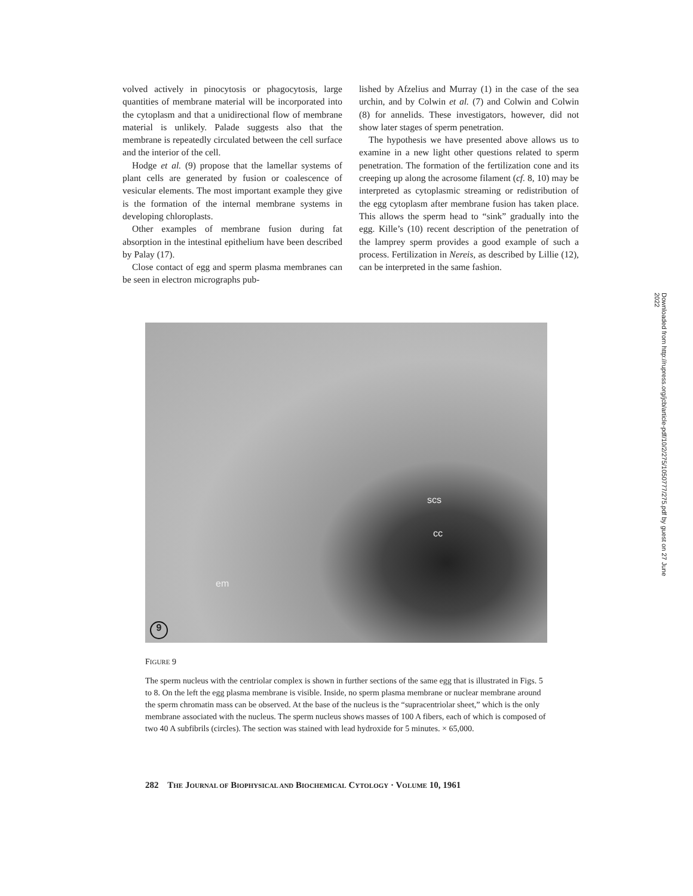volved actively in pinocytosis or phagocytosis, large quantities of membrane material will be incorporated into the cytoplasm and that a unidirectional flow of membrane material is unlikely. Palade suggests also that the membrane is repeatedly circulated between the cell surface and the interior of the cell.
Hodge et al. (9) propose that the lamellar systems of plant cells are generated by fusion or coalescence of vesicular elements. The most important example they give is the formation of the internal membrane systems in developing chloroplasts.
Other examples of membrane fusion during fat absorption in the intestinal epithelium have been described by Palay (17).
Close contact of egg and sperm plasma membranes can be seen in electron micrographs pub-
lished by Afzelius and Murray (1) in the case of the sea urchin, and by Colwin et al. (7) and Colwin and Colwin (8) for annelids. These investigators, however, did not show later stages of sperm penetration.
The hypothesis we have presented above allows us to examine in a new light other questions related to sperm penetration. The formation of the fertilization cone and its creeping up along the acrosome filament (cf. 8, 10) may be interpreted as cytoplasmic streaming or redistribution of the egg cytoplasm after membrane fusion has taken place. This allows the sperm head to “sink” gradually into the egg. Kille’s (10) recent description of the penetration of the lamprey sperm provides a good example of such a process. Fertilization in Nereis, as described by Lillie (12), can be interpreted in the same fashion.
scs
cc
em
9
FIGURE 9
The sperm nucleus with the centriolar complex is shown in further sections of the same egg that is illustrated in Figs. 5 to 8. On the left the egg plasma membrane is visible. Inside, no sperm plasma membrane or nuclear membrane around the sperm chromatin mass can be observed. At the base of the nucleus is the “supracentriolar sheet,” which is the only membrane associated with the nucleus. The sperm nucleus shows masses of 100 A fibers, each of which is composed of two 40 A subfibrils (circles). The section was stained with lead hydroxide for 5 minutes. × 65,000.
282 THE JOURNAL OF BIOPHYSICAL AND BIOCHEMICAL CYTOLOGY · VOLUME 10, 1961
Downloaded from http://rupress.org/jcb/article-pdf/10/2/275/1050777/275.pdf by guest on 27 June 2022